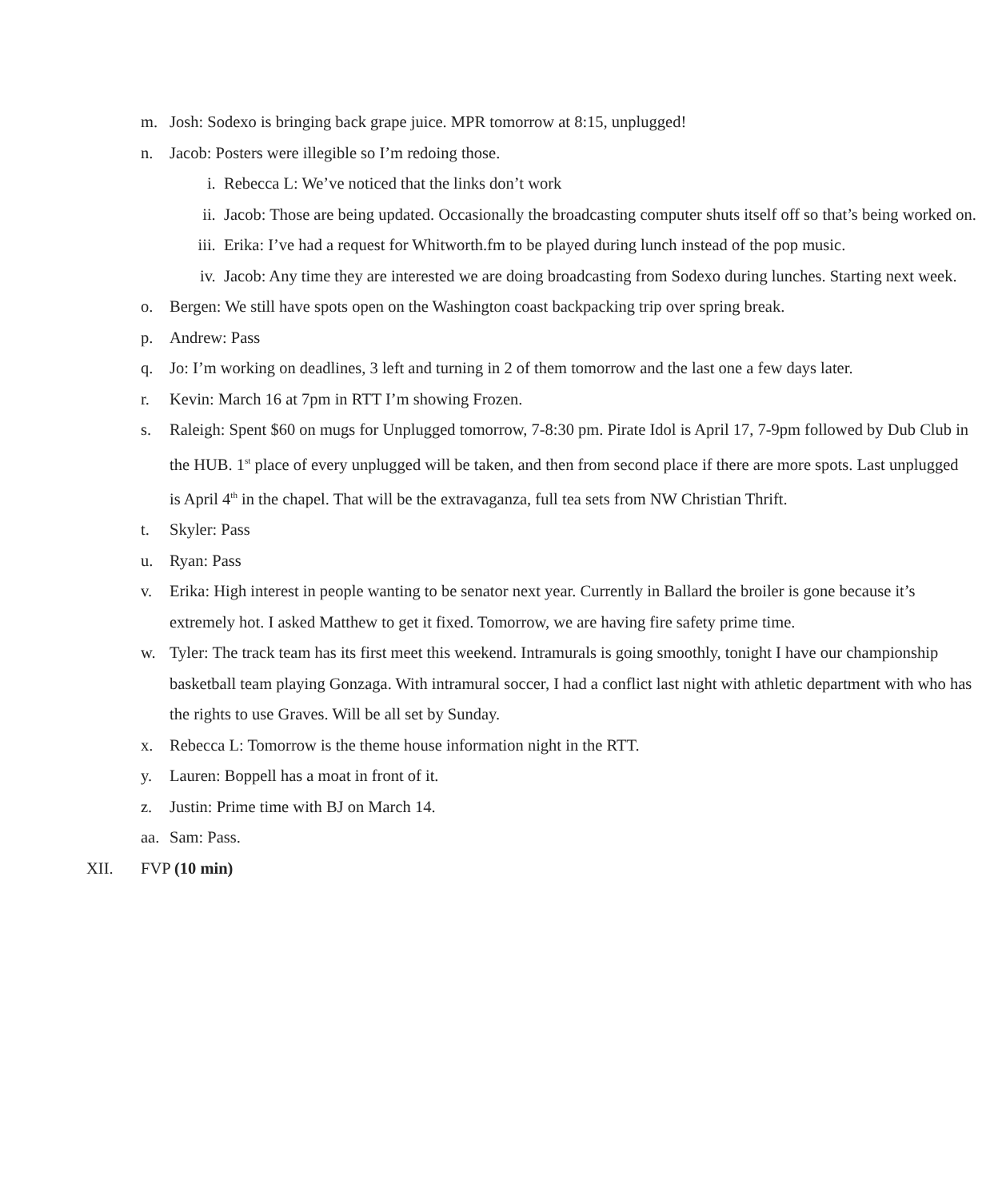m. Josh: Sodexo is bringing back grape juice. MPR tomorrow at 8:15, unplugged!
n. Jacob: Posters were illegible so I’m redoing those.
i. Rebecca L: We’ve noticed that the links don’t work
ii. Jacob: Those are being updated. Occasionally the broadcasting computer shuts itself off so that’s being worked on.
iii.
Erika: I’ve had a request for Whitworth.fm to be played during lunch instead of the pop music.
iv. Jacob: Any time they are interested we are doing broadcasting from Sodexo during lunches. Starting next week.
o. Bergen: We still have spots open on the Washington coast backpacking trip over spring break.
p. Andrew: Pass
q. Jo: I’m working on deadlines, 3 left and turning in 2 of them tomorrow and the last one a few days later.
r. Kevin: March 16 at 7pm in RTT I’m showing Frozen.
s. Raleigh: Spent $60 on mugs for Unplugged tomorrow, 7-8:30 pm. Pirate Idol is April 17, 7-9pm followed by Dub Club in the HUB. 1<sup>st</sup> place of every unplugged will be taken, and then from second place if there are more spots. Last unplugged is April 4<sup>th</sup> in the chapel. That will be the extravaganza, full tea sets from NW Christian Thrift.
t. Skyler: Pass
u. Ryan: Pass
v. Erika: High interest in people wanting to be senator next year. Currently in Ballard the broiler is gone because it’s extremely hot. I asked Matthew to get it fixed. Tomorrow, we are having fire safety prime time.
w. Tyler: The track team has its first meet this weekend. Intramurals is going smoothly, tonight I have our championship basketball team playing Gonzaga. With intramural soccer, I had a conflict last night with athletic department with who has the rights to use Graves. Will be all set by Sunday.
x. Rebecca L: Tomorrow is the theme house information night in the RTT.
y. Lauren: Boppell has a moat in front of it.
z. Justin: Prime time with BJ on March 14.
aa.
Sam: Pass.
XII. FVP (10 min)